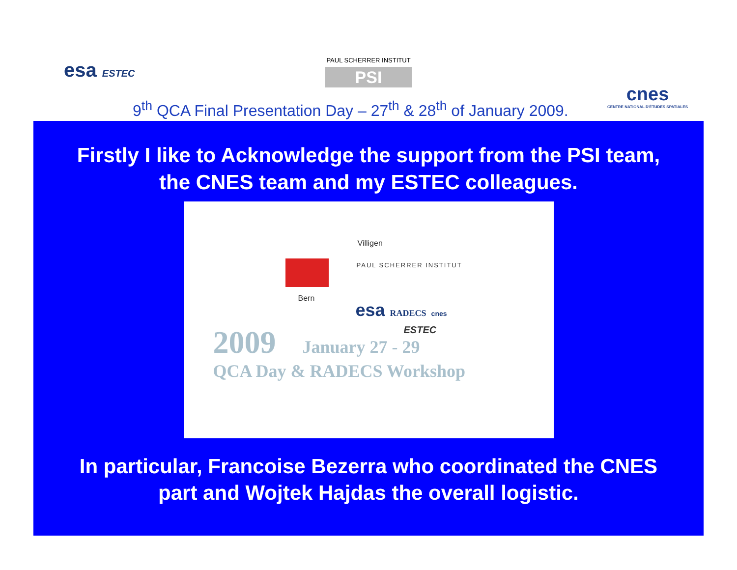esa ESTEC
PAUL SCHERRER INSTITUT
PSI
cnes
CENTRE NATIONAL D'ÉTUDES SPATIALES
9<sup>th</sup> QCA Final Presentation Day – 27<sup>th</sup> & 28<sup>th</sup> of January 2009.
Firstly I like to Acknowledge the support from the PSI team,
the CNES team and my ESTEC colleagues.
Villigen
PAUL SCHERRER INSTITUT
Bern
esa RADECS cnes
ESTEC
2009 January 27 - 29
QCA Day & RADECS Workshop
In particular, Francoise Bezerra who coordinated the CNES
part and Wojtek Hajdas the overall logistic.